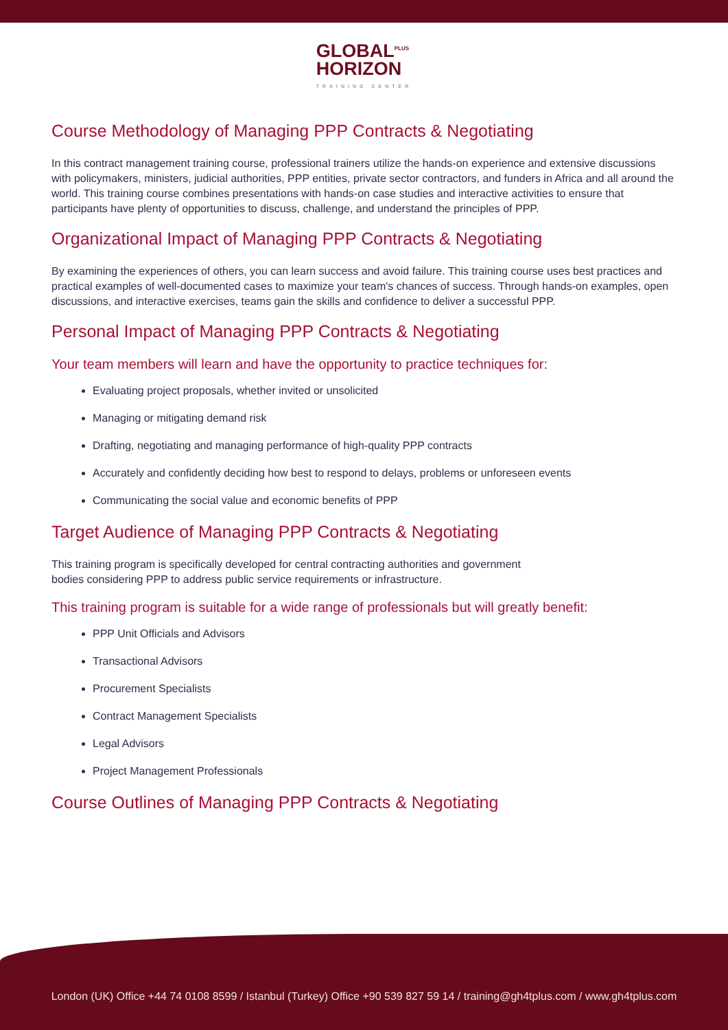GLOBAL<sup>PLUS</sup>
HORIZON TRAINING CENTER
Course Methodology of Managing PPP Contracts & Negotiating
In this contract management training course, professional trainers utilize the hands-on experience and extensive discussions with policymakers, ministers, judicial authorities, PPP entities, private sector contractors, and funders in Africa and all around the world. This training course combines presentations with hands-on case studies and interactive activities to ensure that participants have plenty of opportunities to discuss, challenge, and understand the principles of PPP.
Organizational Impact of Managing PPP Contracts & Negotiating
By examining the experiences of others, you can learn success and avoid failure. This training course uses best practices and practical examples of well-documented cases to maximize your team's chances of success. Through hands-on examples, open discussions, and interactive exercises, teams gain the skills and confidence to deliver a successful PPP.
Personal Impact of Managing PPP Contracts & Negotiating
Your team members will learn and have the opportunity to practice techniques for:
Evaluating project proposals, whether invited or unsolicited
Managing or mitigating demand risk
Drafting, negotiating and managing performance of high-quality PPP contracts
Accurately and confidently deciding how best to respond to delays, problems or unforeseen events
Communicating the social value and economic benefits of PPP
Target Audience of Managing PPP Contracts & Negotiating
This training program is specifically developed for central contracting authorities and government
bodies considering PPP to address public service requirements or infrastructure.
This training program is suitable for a wide range of professionals but will greatly benefit:
PPP Unit Officials and Advisors
Transactional Advisors
Procurement Specialists
Contract Management Specialists
Legal Advisors
Project Management Professionals
Course Outlines of Managing PPP Contracts & Negotiating
London (UK) Office +44 74 0108 8599 / Istanbul (Turkey) Office +90 539 827 59 14 / training@gh4tplus.com / www.gh4tplus.com